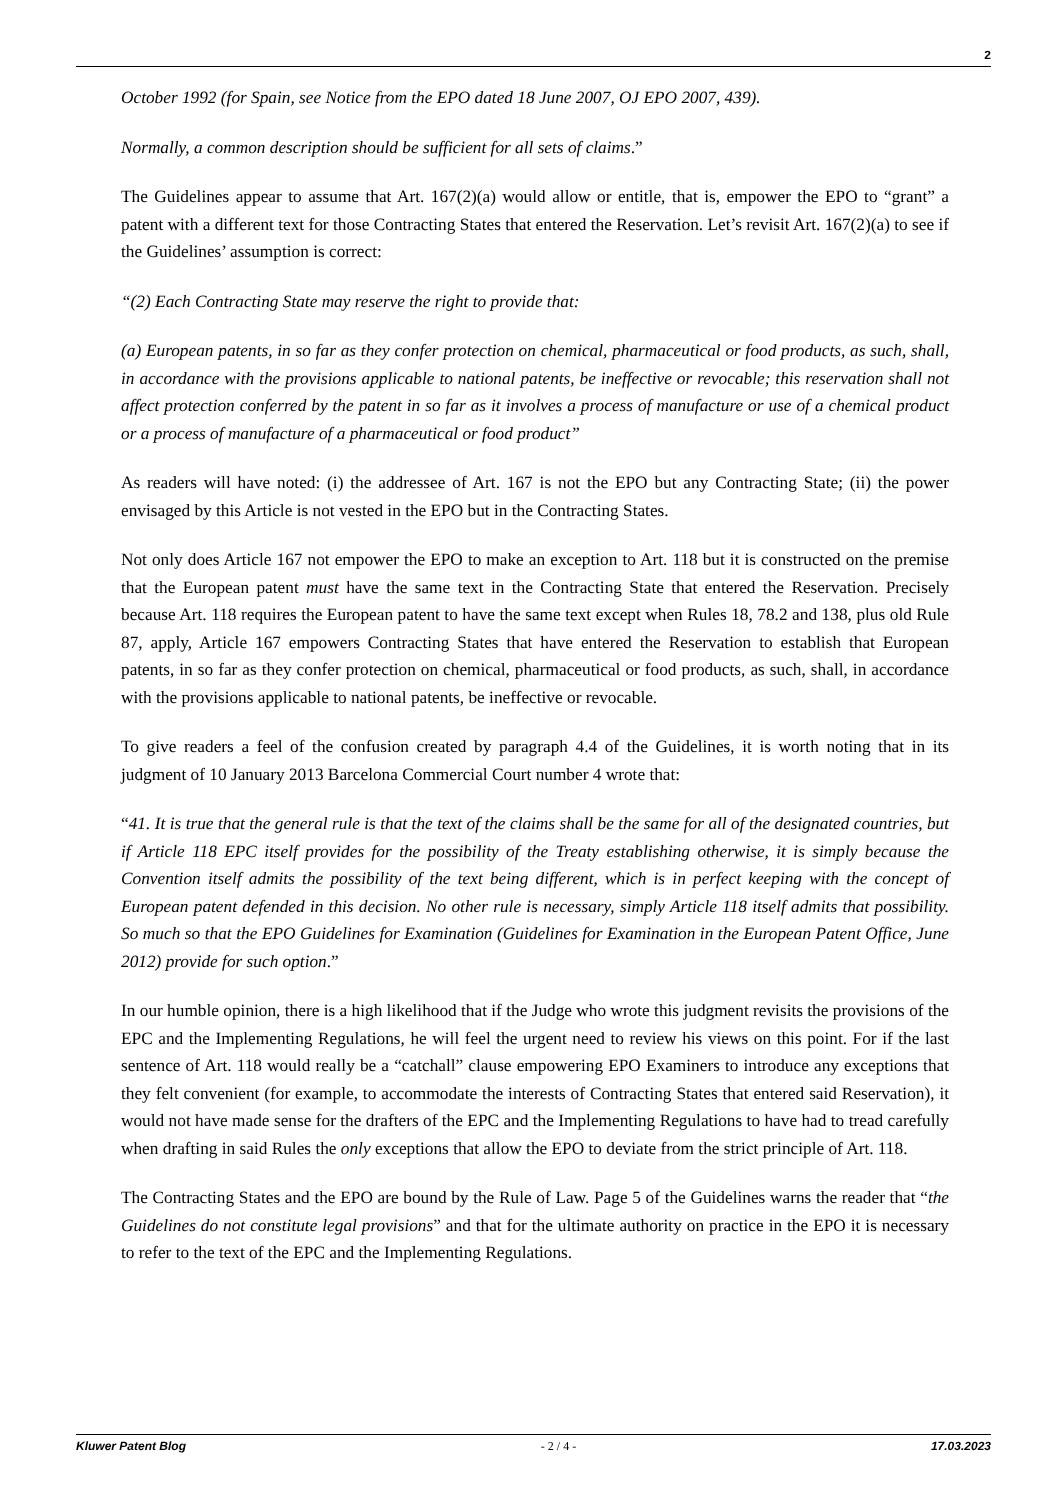2
October 1992 (for Spain, see Notice from the EPO dated 18 June 2007, OJ EPO 2007, 439).
Normally, a common description should be sufficient for all sets of claims.”
The Guidelines appear to assume that Art. 167(2)(a) would allow or entitle, that is, empower the EPO to “grant” a patent with a different text for those Contracting States that entered the Reservation. Let’s revisit Art. 167(2)(a) to see if the Guidelines’ assumption is correct:
“(2) Each Contracting State may reserve the right to provide that:
(a) European patents, in so far as they confer protection on chemical, pharmaceutical or food products, as such, shall, in accordance with the provisions applicable to national patents, be ineffective or revocable; this reservation shall not affect protection conferred by the patent in so far as it involves a process of manufacture or use of a chemical product or a process of manufacture of a pharmaceutical or food product”
As readers will have noted: (i) the addressee of Art. 167 is not the EPO but any Contracting State; (ii) the power envisaged by this Article is not vested in the EPO but in the Contracting States.
Not only does Article 167 not empower the EPO to make an exception to Art. 118 but it is constructed on the premise that the European patent must have the same text in the Contracting State that entered the Reservation. Precisely because Art. 118 requires the European patent to have the same text except when Rules 18, 78.2 and 138, plus old Rule 87, apply, Article 167 empowers Contracting States that have entered the Reservation to establish that European patents, in so far as they confer protection on chemical, pharmaceutical or food products, as such, shall, in accordance with the provisions applicable to national patents, be ineffective or revocable.
To give readers a feel of the confusion created by paragraph 4.4 of the Guidelines, it is worth noting that in its judgment of 10 January 2013 Barcelona Commercial Court number 4 wrote that:
“41. It is true that the general rule is that the text of the claims shall be the same for all of the designated countries, but if Article 118 EPC itself provides for the possibility of the Treaty establishing otherwise, it is simply because the Convention itself admits the possibility of the text being different, which is in perfect keeping with the concept of European patent defended in this decision. No other rule is necessary, simply Article 118 itself admits that possibility. So much so that the EPO Guidelines for Examination (Guidelines for Examination in the European Patent Office, June 2012) provide for such option.”
In our humble opinion, there is a high likelihood that if the Judge who wrote this judgment revisits the provisions of the EPC and the Implementing Regulations, he will feel the urgent need to review his views on this point. For if the last sentence of Art. 118 would really be a “catchall” clause empowering EPO Examiners to introduce any exceptions that they felt convenient (for example, to accommodate the interests of Contracting States that entered said Reservation), it would not have made sense for the drafters of the EPC and the Implementing Regulations to have had to tread carefully when drafting in said Rules the only exceptions that allow the EPO to deviate from the strict principle of Art. 118.
The Contracting States and the EPO are bound by the Rule of Law. Page 5 of the Guidelines warns the reader that “the Guidelines do not constitute legal provisions” and that for the ultimate authority on practice in the EPO it is necessary to refer to the text of the EPC and the Implementing Regulations.
Kluwer Patent Blog - 2 / 4 - 17.03.2023